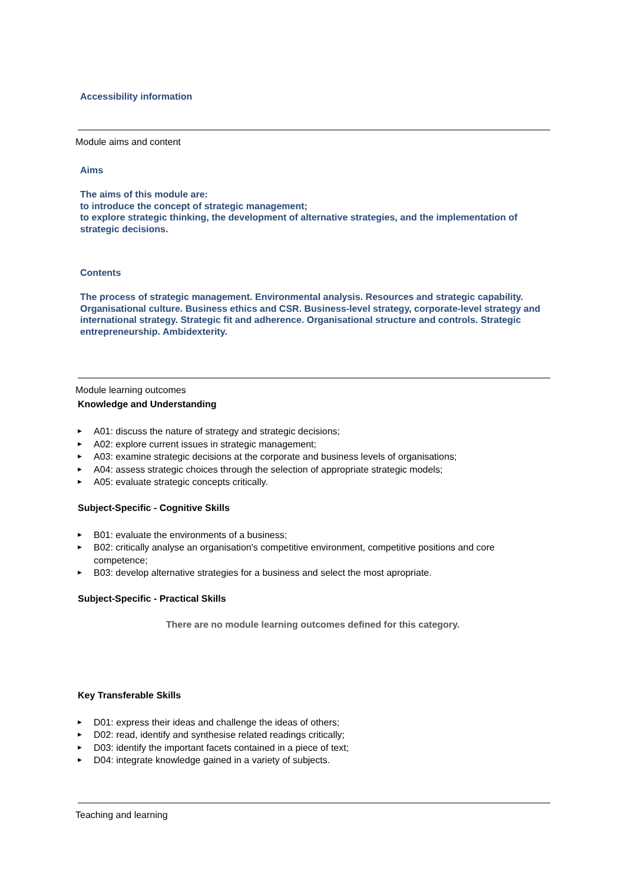Accessibility information
Module aims and content
Aims
The aims of this module are:
to introduce the concept of strategic management;
to explore strategic thinking, the development of alternative strategies, and the implementation of strategic decisions.
Contents
The process of strategic management. Environmental analysis. Resources and strategic capability. Organisational culture. Business ethics and CSR. Business-level strategy, corporate-level strategy and international strategy. Strategic fit and adherence. Organisational structure and controls. Strategic entrepreneurship. Ambidexterity.
Module learning outcomes
Knowledge and Understanding
▶ A01: discuss the nature of strategy and strategic decisions;
▶ A02: explore current issues in strategic management;
▶ A03: examine strategic decisions at the corporate and business levels of organisations;
▶ A04: assess strategic choices through the selection of appropriate strategic models;
▶ A05: evaluate strategic concepts critically.
Subject-Specific - Cognitive Skills
▶ B01: evaluate the environments of a business;
▶ B02: critically analyse an organisation's competitive environment, competitive positions and core competence;
▶ B03: develop alternative strategies for a business and select the most apropriate.
Subject-Specific - Practical Skills
There are no module learning outcomes defined for this category.
Key Transferable Skills
▶ D01: express their ideas and challenge the ideas of others;
▶ D02: read, identify and synthesise related readings critically;
▶ D03: identify the important facets contained in a piece of text;
▶ D04: integrate knowledge gained in a variety of subjects.
Teaching and learning